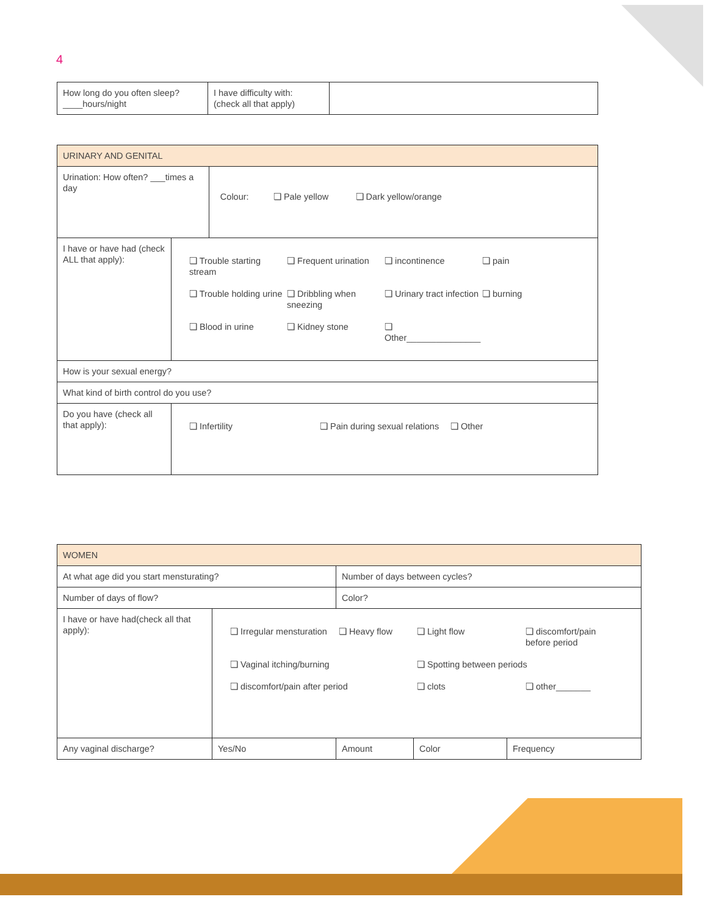4
| How long do you often sleep? ____hours/night | I have difficulty with: (check all that apply) | |
| URINARY AND GENITAL | | |
| Urination: How often? ___times a day | | Colour: ❏ Pale yellow ❏ Dark yellow/orange |
| I have or have had (check ALL that apply): | ❏ Trouble starting stream ❏ Frequent urination ❏ incontinence ❏ pain ❏ Trouble holding urine ❏ Dribbling when sneezing ❏ Urinary tract infection ❏ burning ❏ Blood in urine ❏ Kidney stone ❏ Other_______________ | |
| How is your sexual energy? | | |
| What kind of birth control do you use? | | |
| Do you have (check all that apply): | ❏ Infertility ❏ Pain during sexual relations ❏ Other | |
| WOMEN | | | | |
| At what age did you start mensturating? | | Number of days between cycles? | | |
| Number of days of flow? | | Color? | | |
| I have or have had(check all that apply): | ❏ Irregular mensturation ❏ Heavy flow ❏ Light flow ❏ discomfort/pain before period ❏ Vaginal itching/burning ❏ Spotting between periods ❏ discomfort/pain after period ❏ clots ❏ other_______ | | | |
| Any vaginal discharge? | Yes/No | Amount | Color | Frequency |